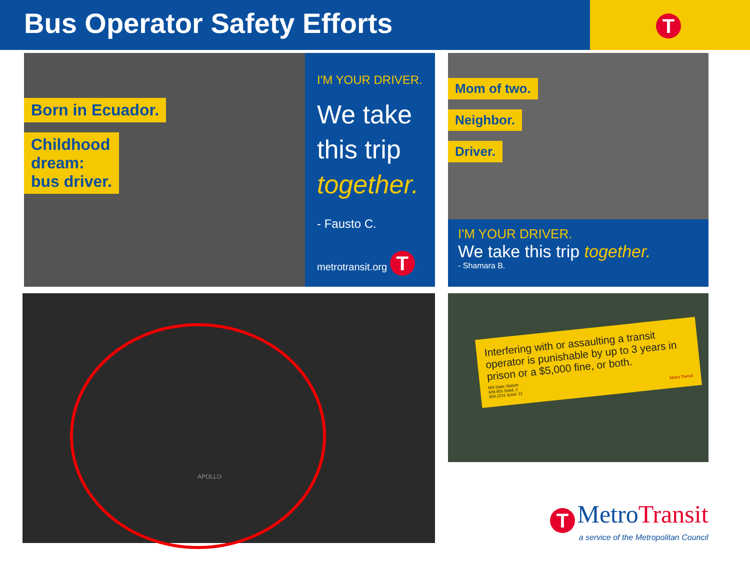Bus Operator Safety Efforts
T
Born in Ecuador.
Childhood
dream:
bus driver.
I'M YOUR DRIVER.
We take this trip together.
- Fausto C.
metrotransit.org T
Mom of two.
Neighbor.
Driver.
I'M YOUR DRIVER.
We take this trip together.
- Shamara B.
APOLLO
Interfering with or assaulting a transit operator is punishable by up to 3 years in prison or a $5,000 fine, or both.
MN State Statute
609.855 Subd. 2
609.2231 Subd. 11 Metro Transit
T MetroTransit
a service of the Metropolitan Council